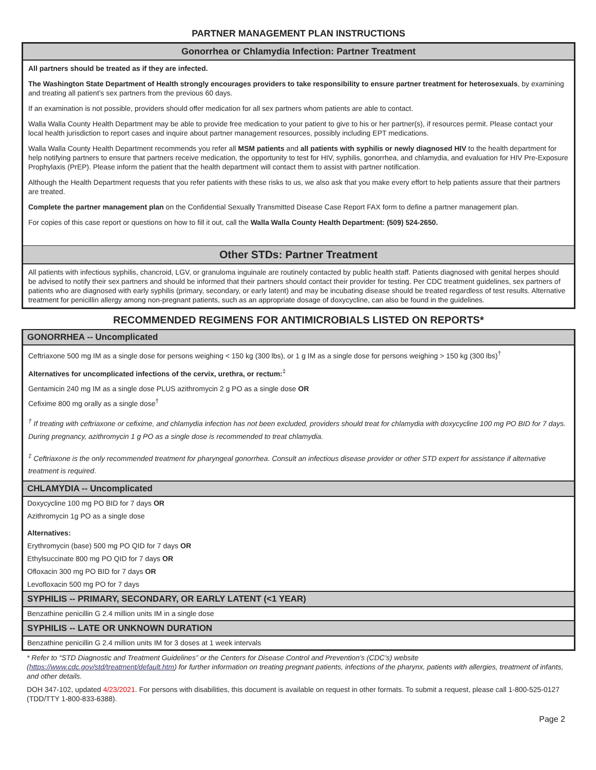PARTNER MANAGEMENT PLAN INSTRUCTIONS
Gonorrhea or Chlamydia Infection: Partner Treatment
All partners should be treated as if they are infected.
The Washington State Department of Health strongly encourages providers to take responsibility to ensure partner treatment for heterosexuals, by examining and treating all patient’s sex partners from the previous 60 days.
If an examination is not possible, providers should offer medication for all sex partners whom patients are able to contact.
Walla Walla County Health Department may be able to provide free medication to your patient to give to his or her partner(s), if resources permit. Please contact your local health jurisdiction to report cases and inquire about partner management resources, possibly including EPT medications.
Walla Walla County Health Department recommends you refer all MSM patients and all patients with syphilis or newly diagnosed HIV to the health department for help notifying partners to ensure that partners receive medication, the opportunity to test for HIV, syphilis, gonorrhea, and chlamydia, and evaluation for HIV Pre-Exposure Prophylaxis (PrEP). Please inform the patient that the health department will contact them to assist with partner notification.
Although the Health Department requests that you refer patients with these risks to us, we also ask that you make every effort to help patients assure that their partners are treated.
Complete the partner management plan on the Confidential Sexually Transmitted Disease Case Report FAX form to define a partner management plan.
For copies of this case report or questions on how to fill it out, call the Walla Walla County Health Department: (509) 524-2650.
Other STDs: Partner Treatment
All patients with infectious syphilis, chancroid, LGV, or granuloma inguinale are routinely contacted by public health staff. Patients diagnosed with genital herpes should be advised to notify their sex partners and should be informed that their partners should contact their provider for testing. Per CDC treatment guidelines, sex partners of patients who are diagnosed with early syphilis (primary, secondary, or early latent) and may be incubating disease should be treated regardless of test results. Alternative treatment for penicillin allergy among non-pregnant patients, such as an appropriate dosage of doxycycline, can also be found in the guidelines.
RECOMMENDED REGIMENS FOR ANTIMICROBIALS LISTED ON REPORTS*
GONORRHEA -- Uncomplicated
Ceftriaxone 500 mg IM as a single dose for persons weighing < 150 kg (300 lbs), or 1 g IM as a single dose for persons weighing > 150 kg (300 lbs)<sup>†</sup>
Alternatives for uncomplicated infections of the cervix, urethra, or rectum:<sup>‡</sup>
Gentamicin 240 mg IM as a single dose PLUS azithromycin 2 g PO as a single dose OR
Cefixime 800 mg orally as a single dose<sup>†</sup>
<sup>†</sup> If treating with ceftriaxone or cefixime, and chlamydia infection has not been excluded, providers should treat for chlamydia with doxycycline 100 mg PO BID for 7 days. During pregnancy, azithromycin 1 g PO as a single dose is recommended to treat chlamydia.
<sup>‡</sup> Ceftriaxone is the only recommended treatment for pharyngeal gonorrhea. Consult an infectious disease provider or other STD expert for assistance if alternative treatment is required.
CHLAMYDIA -- Uncomplicated
Doxycycline 100 mg PO BID for 7 days OR
Azithromycin 1g PO as a single dose
Alternatives:
Erythromycin (base) 500 mg PO QID for 7 days OR
Ethylsuccinate 800 mg PO QID for 7 days OR
Ofloxacin 300 mg PO BID for 7 days OR
Levofloxacin 500 mg PO for 7 days
SYPHILIS -- PRIMARY, SECONDARY, OR EARLY LATENT (<1 YEAR)
Benzathine penicillin G 2.4 million units IM in a single dose
SYPHILIS -- LATE OR UNKNOWN DURATION
Benzathine penicillin G 2.4 million units IM for 3 doses at 1 week intervals
* Refer to “STD Diagnostic and Treatment Guidelines” or the Centers for Disease Control and Prevention’s (CDC’s) website (https://www.cdc.gov/std/treatment/default.htm) for further information on treating pregnant patients, infections of the pharynx, patients with allergies, treatment of infants, and other details.
DOH 347-102, updated 4/23/2021. For persons with disabilities, this document is available on request in other formats. To submit a request, please call 1-800-525-0127 (TDD/TTY 1-800-833-6388).
Page 2